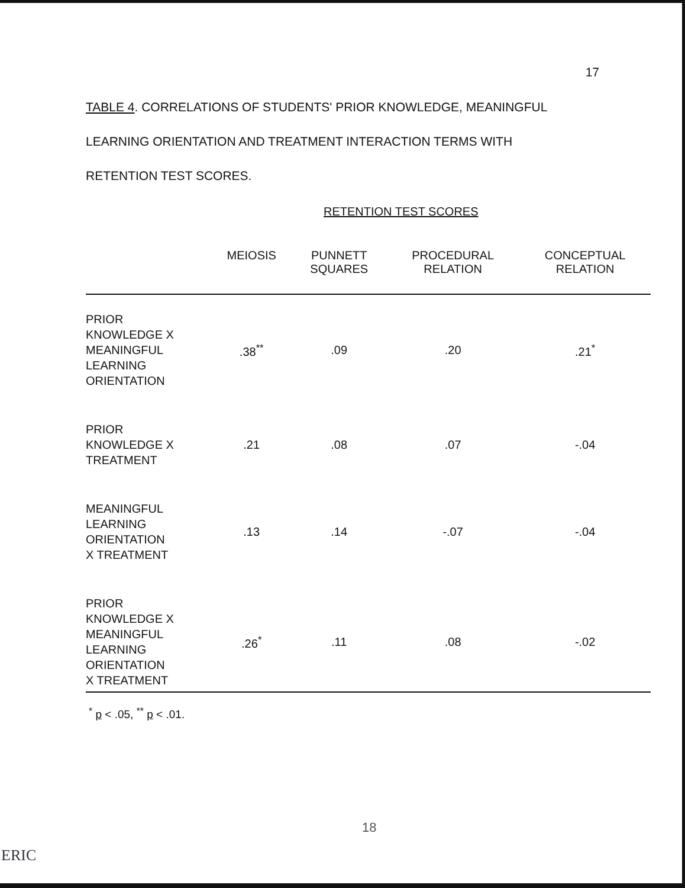17
TABLE 4. CORRELATIONS OF STUDENTS' PRIOR KNOWLEDGE, MEANINGFUL
LEARNING ORIENTATION AND TREATMENT INTERACTION TERMS WITH
RETENTION TEST SCORES.
RETENTION TEST SCORES
| | MEIOSIS | PUNNETT SQUARES | PROCEDURAL RELATION | CONCEPTUAL RELATION |
| --- | --- | --- | --- | --- |
| PRIOR KNOWLEDGE X MEANINGFUL LEARNING ORIENTATION | .38<sup>**</sup> | .09 | .20 | .21<sup>*</sup> |
| PRIOR KNOWLEDGE X TREATMENT | .21 | .08 | .07 | -.04 |
| MEANINGFUL LEARNING ORIENTATION X TREATMENT | .13 | .14 | -.07 | -.04 |
| PRIOR KNOWLEDGE X MEANINGFUL LEARNING ORIENTATION X TREATMENT | .26<sup>*</sup> | .11 | .08 | -.02 |
<sup>*</sup> p < .05, <sup>**</sup> p < .01.
18
ERIC